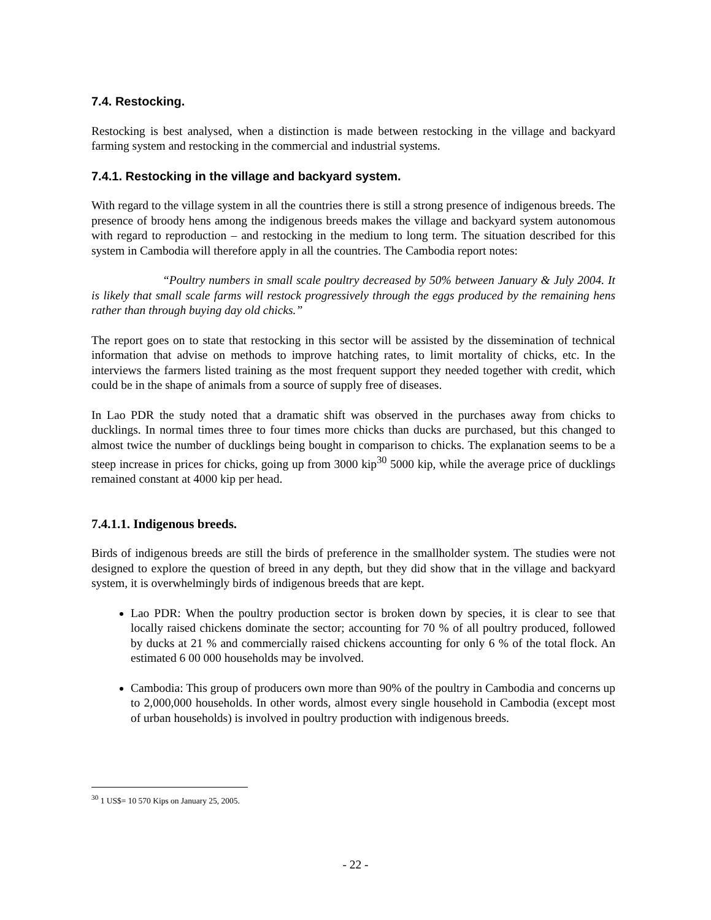7.4. Restocking.
Restocking is best analysed, when a distinction is made between restocking in the village and backyard farming system and restocking in the commercial and industrial systems.
7.4.1. Restocking in the village and backyard system.
With regard to the village system in all the countries there is still a strong presence of indigenous breeds. The presence of broody hens among the indigenous breeds makes the village and backyard system autonomous with regard to reproduction – and restocking in the medium to long term. The situation described for this system in Cambodia will therefore apply in all the countries. The Cambodia report notes:
“Poultry numbers in small scale poultry decreased by 50% between January & July 2004. It is likely that small scale farms will restock progressively through the eggs produced by the remaining hens rather than through buying day old chicks.”
The report goes on to state that restocking in this sector will be assisted by the dissemination of technical information that advise on methods to improve hatching rates, to limit mortality of chicks, etc. In the interviews the farmers listed training as the most frequent support they needed together with credit, which could be in the shape of animals from a source of supply free of diseases.
In Lao PDR the study noted that a dramatic shift was observed in the purchases away from chicks to ducklings. In normal times three to four times more chicks than ducks are purchased, but this changed to almost twice the number of ducklings being bought in comparison to chicks. The explanation seems to be a steep increase in prices for chicks, going up from 3000 kip<sup>30</sup> 5000 kip, while the average price of ducklings remained constant at 4000 kip per head.
7.4.1.1. Indigenous breeds.
Birds of indigenous breeds are still the birds of preference in the smallholder system. The studies were not designed to explore the question of breed in any depth, but they did show that in the village and backyard system, it is overwhelmingly birds of indigenous breeds that are kept.
Lao PDR: When the poultry production sector is broken down by species, it is clear to see that locally raised chickens dominate the sector; accounting for 70 % of all poultry produced, followed by ducks at 21 % and commercially raised chickens accounting for only 6 % of the total flock. An estimated 6 00 000 households may be involved.
Cambodia: This group of producers own more than 90% of the poultry in Cambodia and concerns up to 2,000,000 households. In other words, almost every single household in Cambodia (except most of urban households) is involved in poultry production with indigenous breeds.
<sup>30</sup> 1 US$= 10 570 Kips on January 25, 2005.
- 22 -